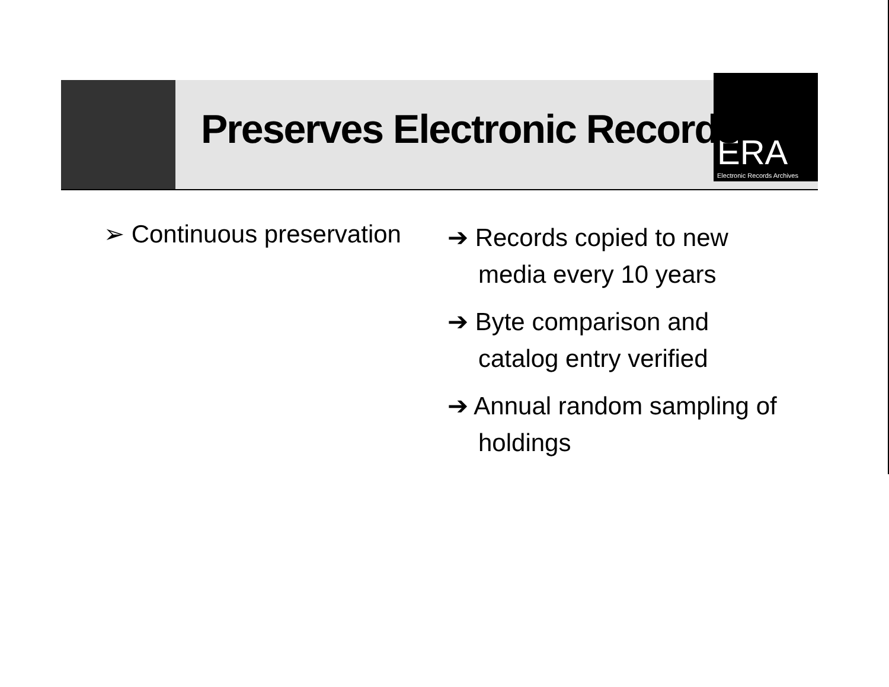ERA
Electronic Records Archives
Preserves Electronic Records
➢ Continuous preservation
➔ Records copied to new media every 10 years
➔ Byte comparison and catalog entry verified
➔ Annual random sampling of holdings